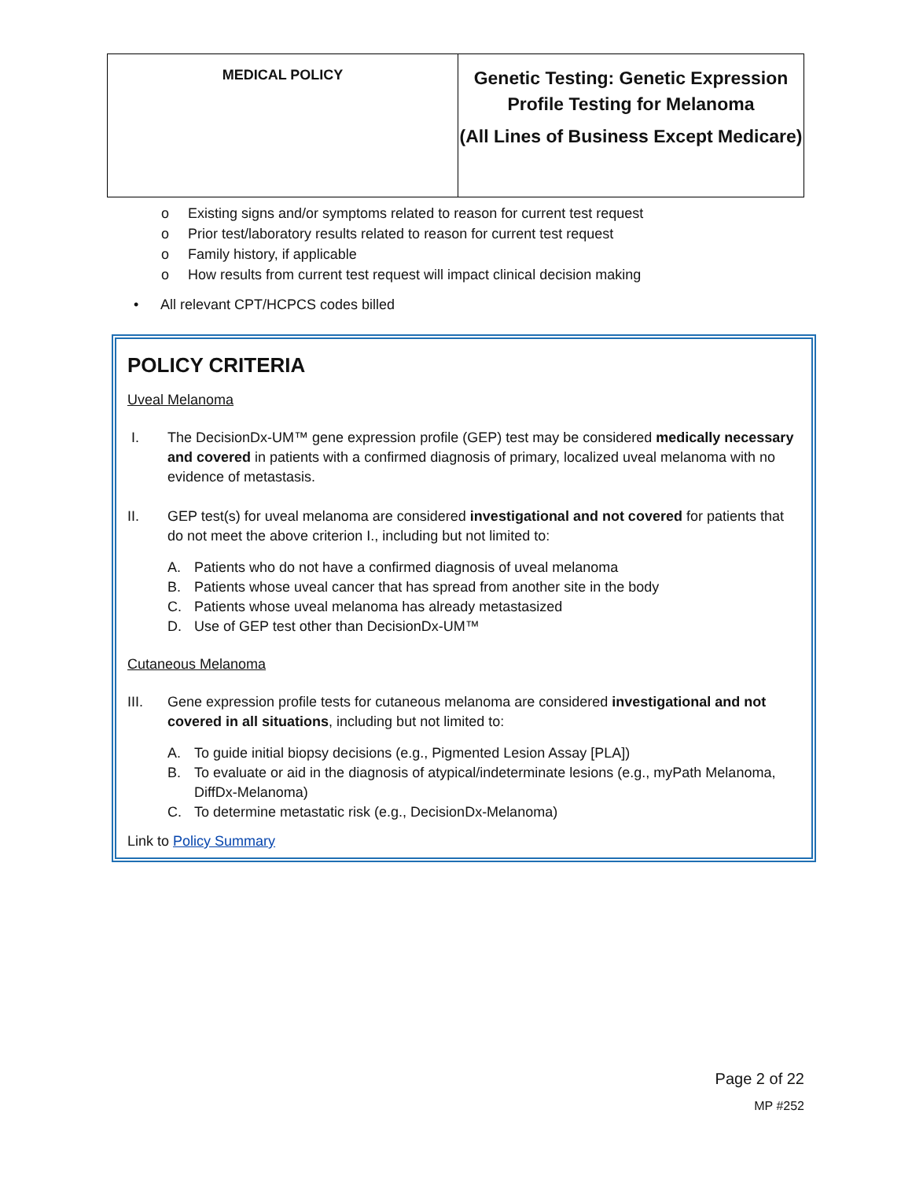| MEDICAL POLICY | Genetic Testing: Genetic Expression Profile Testing for Melanoma (All Lines of Business Except Medicare) |
o Existing signs and/or symptoms related to reason for current test request
o Prior test/laboratory results related to reason for current test request
o Family history, if applicable
o How results from current test request will impact clinical decision making
• All relevant CPT/HCPCS codes billed
POLICY CRITERIA
Uveal Melanoma
I. The DecisionDx-UM™ gene expression profile (GEP) test may be considered medically necessary and covered in patients with a confirmed diagnosis of primary, localized uveal melanoma with no evidence of metastasis.
II. GEP test(s) for uveal melanoma are considered investigational and not covered for patients that do not meet the above criterion I., including but not limited to:
A. Patients who do not have a confirmed diagnosis of uveal melanoma
B. Patients whose uveal cancer that has spread from another site in the body
C. Patients whose uveal melanoma has already metastasized
D. Use of GEP test other than DecisionDx-UM™
Cutaneous Melanoma
III. Gene expression profile tests for cutaneous melanoma are considered investigational and not covered in all situations, including but not limited to:
A. To guide initial biopsy decisions (e.g., Pigmented Lesion Assay [PLA])
B. To evaluate or aid in the diagnosis of atypical/indeterminate lesions (e.g., myPath Melanoma, DiffDx-Melanoma)
C. To determine metastatic risk (e.g., DecisionDx-Melanoma)
Link to Policy Summary
Page 2 of 22
MP #252